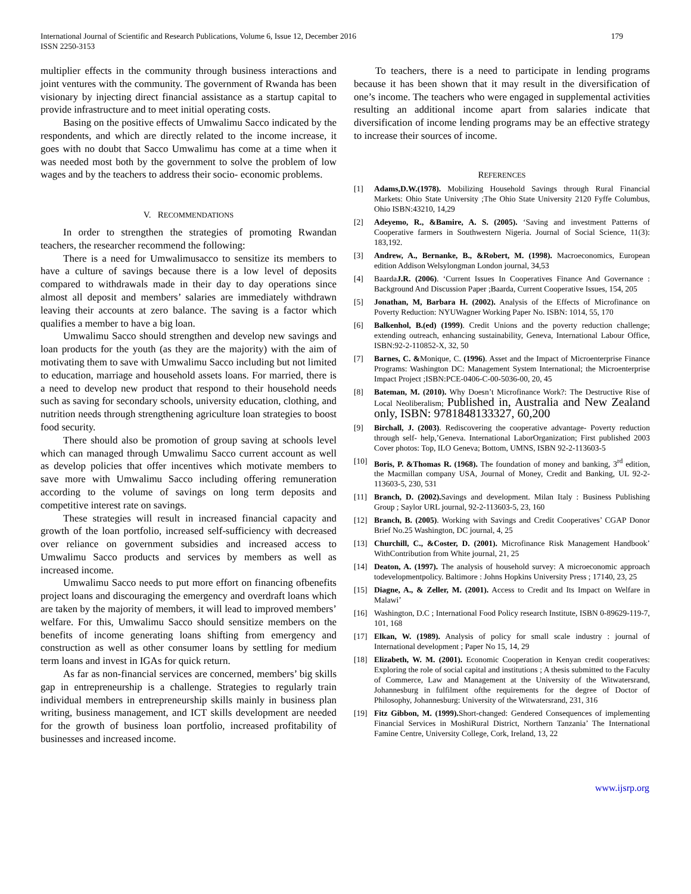International Journal of Scientific and Research Publications, Volume 6, Issue 12, December 2016
ISSN 2250-3153
179
multiplier effects in the community through business interactions and joint ventures with the community. The government of Rwanda has been visionary by injecting direct financial assistance as a startup capital to provide infrastructure and to meet initial operating costs.
Basing on the positive effects of Umwalimu Sacco indicated by the respondents, and which are directly related to the income increase, it goes with no doubt that Sacco Umwalimu has come at a time when it was needed most both by the government to solve the problem of low wages and by the teachers to address their socio- economic problems.
V. RECOMMENDATIONS
In order to strengthen the strategies of promoting Rwandan teachers, the researcher recommend the following:
There is a need for Umwalimusacco to sensitize its members to have a culture of savings because there is a low level of deposits compared to withdrawals made in their day to day operations since almost all deposit and members’ salaries are immediately withdrawn leaving their accounts at zero balance. The saving is a factor which qualifies a member to have a big loan.
Umwalimu Sacco should strengthen and develop new savings and loan products for the youth (as they are the majority) with the aim of motivating them to save with Umwalimu Sacco including but not limited to education, marriage and household assets loans. For married, there is a need to develop new product that respond to their household needs such as saving for secondary schools, university education, clothing, and nutrition needs through strengthening agriculture loan strategies to boost food security.
There should also be promotion of group saving at schools level which can managed through Umwalimu Sacco current account as well as develop policies that offer incentives which motivate members to save more with Umwalimu Sacco including offering remuneration according to the volume of savings on long term deposits and competitive interest rate on savings.
These strategies will result in increased financial capacity and growth of the loan portfolio, increased self-sufficiency with decreased over reliance on government subsidies and increased access to Umwalimu Sacco products and services by members as well as increased income.
Umwalimu Sacco needs to put more effort on financing ofbenefits project loans and discouraging the emergency and overdraft loans which are taken by the majority of members, it will lead to improved members’ welfare. For this, Umwalimu Sacco should sensitize members on the benefits of income generating loans shifting from emergency and construction as well as other consumer loans by settling for medium term loans and invest in IGAs for quick return.
As far as non-financial services are concerned, members’ big skills gap in entrepreneurship is a challenge. Strategies to regularly train individual members in entrepreneurship skills mainly in business plan writing, business management, and ICT skills development are needed for the growth of business loan portfolio, increased profitability of businesses and increased income.
To teachers, there is a need to participate in lending programs because it has been shown that it may result in the diversification of one’s income. The teachers who were engaged in supplemental activities resulting an additional income apart from salaries indicate that diversification of income lending programs may be an effective strategy to increase their sources of income.
REFERENCES
[1] Adams,D.W.(1978). Mobilizing Household Savings through Rural Financial Markets: Ohio State University ;The Ohio State University 2120 Fyffe Columbus, Ohio ISBN:43210, 14,29
[2] Adeyemo, R., &Bamire, A. S. (2005). ‘Saving and investment Patterns of Cooperative farmers in Southwestern Nigeria. Journal of Social Science, 11(3): 183,192.
[3] Andrew, A., Bernanke, B., &Robert, M. (1998). Macroeconomics, European edition Addison Welsylongman London journal, 34,53
[4] BaardaJ.R. (2006). ‘Current Issues In Cooperatives Finance And Governance : Background And Discussion Paper ;Baarda, Current Cooperative Issues, 154, 205
[5] Jonathan, M, Barbara H. (2002). Analysis of the Effects of Microfinance on Poverty Reduction: NYUWagner Working Paper No. ISBN: 1014, 55, 170
[6] Balkenhol, B.(ed) (1999). Credit Unions and the poverty reduction challenge; extending outreach, enhancing sustainability, Geneva, International Labour Office, ISBN:92-2-110852-X, 32, 50
[7] Barnes, C. &Monique, C. (1996). Asset and the Impact of Microenterprise Finance Programs: Washington DC: Management System International; the Microenterprise Impact Project ;ISBN:PCE-0406-C-00-5036-00, 20, 45
[8] Bateman, M. (2010). Why Doesn’t Microfinance Work?: The Destructive Rise of Local Neoliberalism; Published in, Australia and New Zealand only, ISBN: 9781848133327, 60,200
[9] Birchall, J. (2003). Rediscovering the cooperative advantage- Poverty reduction through self- help,’Geneva. International LaborOrganization; First published 2003 Cover photos: Top, ILO Geneva; Bottom, UMNS, ISBN 92-2-113603-5
[10] Boris, P. &Thomas R. (1968). The foundation of money and banking, 3<sup>rd</sup> edition, the Macmillan company USA, Journal of Money, Credit and Banking, UL 92-2-113603-5, 230, 531
[11] Branch, D. (2002). Savings and development. Milan Italy : Business Publishing Group ; Saylor URL journal, 92-2-113603-5, 23, 160
[12] Branch, B. (2005). Working with Savings and Credit Cooperatives’ CGAP Donor Brief No.25 Washington, DC journal, 4, 25
[13] Churchill, C., &Coster, D. (2001). Microfinance Risk Management Handbook’ WithContribution from White journal, 21, 25
[14] Deaton, A. (1997). The analysis of household survey: A microeconomic approach todevelopmentpolicy. Baltimore : Johns Hopkins University Press ; 17140, 23, 25
[15] Diagne, A., & Zeller, M. (2001). Access to Credit and Its Impact on Welfare in Malawi’
[16] Washington, D.C ; International Food Policy research Institute, ISBN 0-89629-119-7, 101, 168
[17] Elkan, W. (1989). Analysis of policy for small scale industry : journal of International development ; Paper No 15, 14, 29
[18] Elizabeth, W. M. (2001). Economic Cooperation in Kenyan credit cooperatives: Exploring the role of social capital and institutions ; A thesis submitted to the Faculty of Commerce, Law and Management at the University of the Witwatersrand, Johannesburg in fulfilment ofthe requirements for the degree of Doctor of Philosophy, Johannesburg: University of the Witwatersrand, 231, 316
[19] Fitz Gibbon, M. (1999). Short-changed: Gendered Consequences of implementing Financial Services in MoshiRural District, Northern Tanzania’ The International Famine Centre, University College, Cork, Ireland, 13, 22
www.ijsrp.org